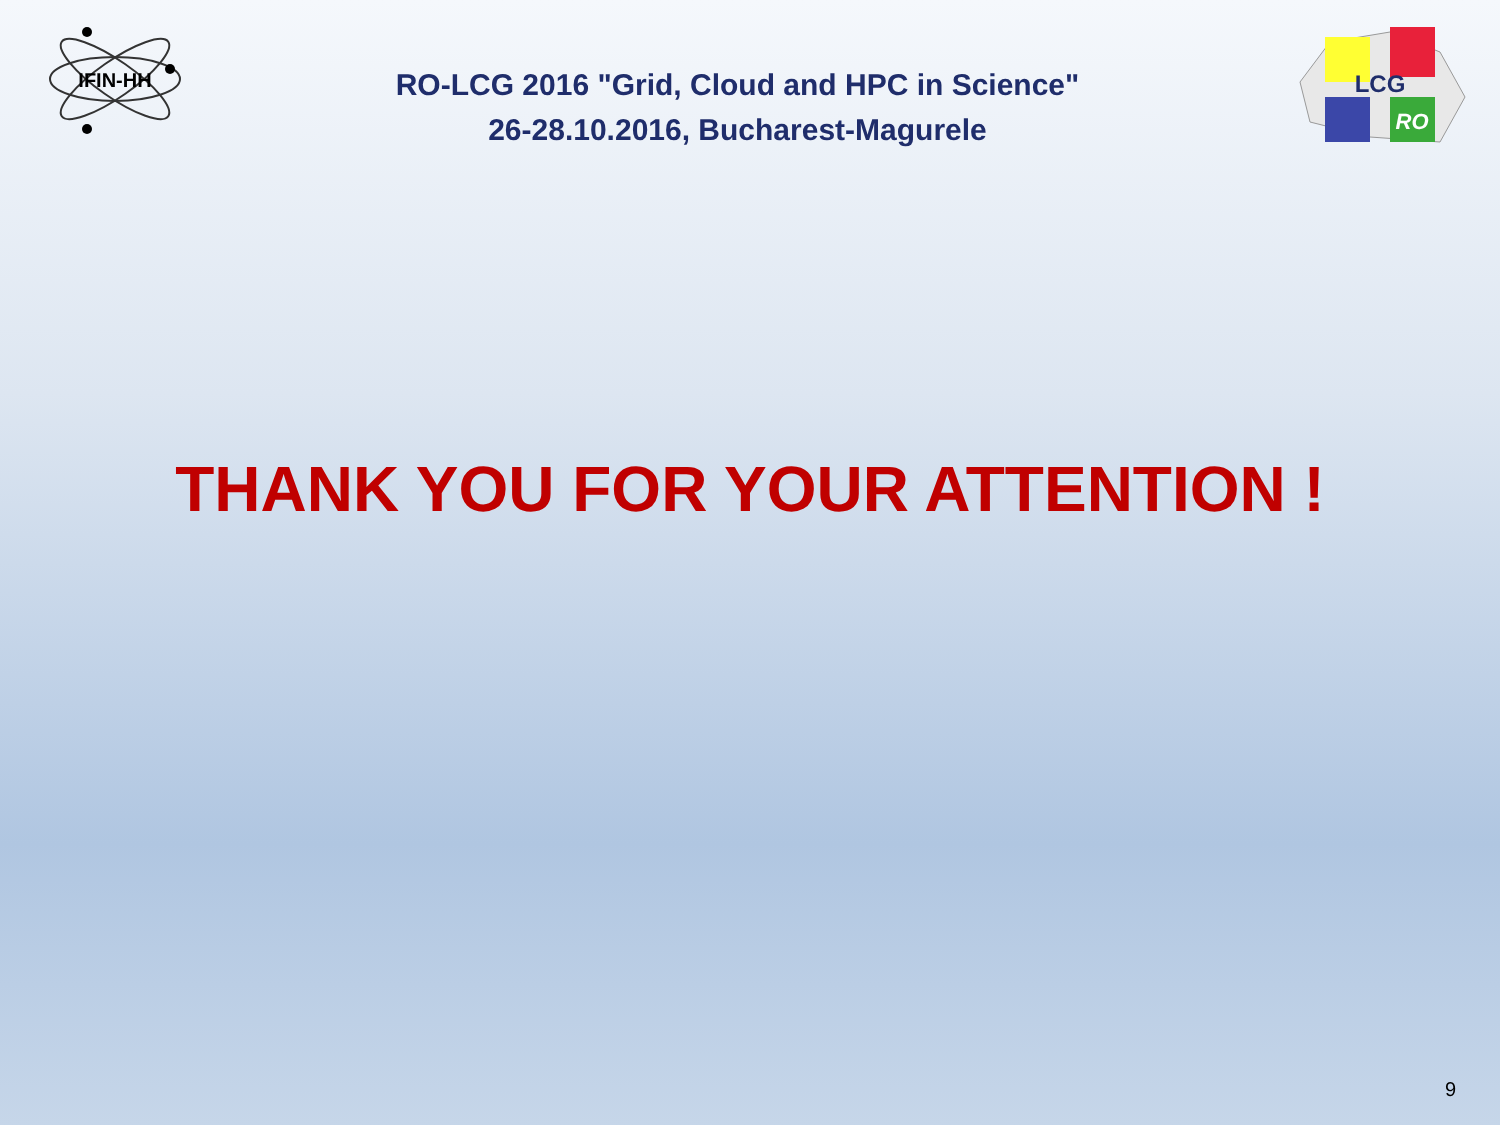IFIN-HH
RO-LCG 2016 "Grid, Cloud and HPC in Science"
26-28.10.2016, Bucharest-Magurele
LCG
RO
THANK YOU FOR YOUR ATTENTION !
9